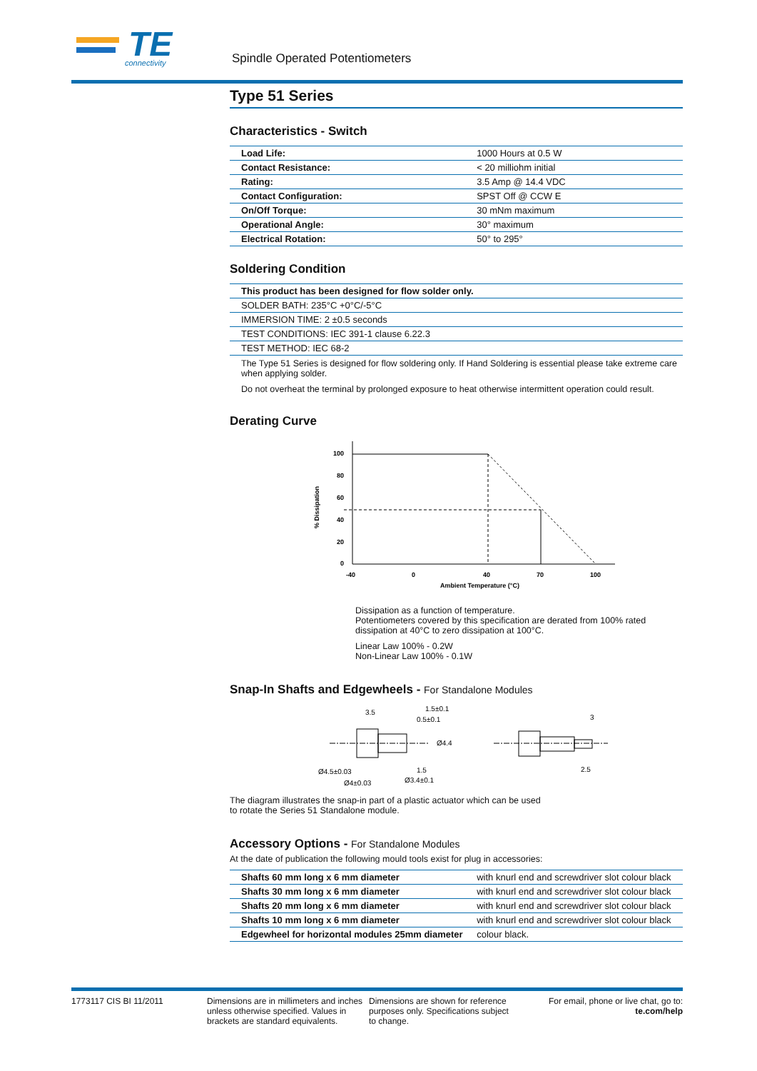TE
connectivity
Spindle Operated Potentiometers
Type 51 Series
Characteristics - Switch
| Load Life: | 1000 Hours at 0.5 W |
| Contact Resistance: | < 20 milliohm initial |
| Rating: | 3.5 Amp @ 14.4 VDC |
| Contact Configuration: | SPST Off @ CCW E |
| On/Off Torque: | 30 mNm maximum |
| Operational Angle: | 30° maximum |
| Electrical Rotation: | 50° to 295° |
Soldering Condition
| This product has been designed for flow solder only. |
| SOLDER BATH: 235°C +0°C/-5°C |
| IMMERSION TIME: 2 ±0.5 seconds |
| TEST CONDITIONS: IEC 391-1 clause 6.22.3 |
| TEST METHOD: IEC 68-2 |
The Type 51 Series is designed for flow soldering only. If Hand Soldering is essential please take extreme care when applying solder.
Do not overheat the terminal by prolonged exposure to heat otherwise intermittent operation could result.
Derating Curve
% Dissipation
100
80
60
40
20
0
-40
0
40
70
100
Ambient Temperature (°C)
Dissipation as a function of temperature.
Potentiometers covered by this specification are derated from 100% rated dissipation at 40°C to zero dissipation at 100°C.
Linear Law 100% - 0.2W
Non-Linear Law 100% - 0.1W
Snap-In Shafts and Edgewheels - For Standalone Modules
3.5
1.5±0.1
0.5±0.1
Ø4.4
1.5
Ø4.5±0.03
Ø4±0.03
Ø3.4±0.1
3
2.5
The diagram illustrates the snap-in part of a plastic actuator which can be used
to rotate the Series 51 Standalone module.
Accessory Options - For Standalone Modules
At the date of publication the following mould tools exist for plug in accessories:
| Shafts 60 mm long x 6 mm diameter | with knurl end and screwdriver slot colour black |
| Shafts 30 mm long x 6 mm diameter | with knurl end and screwdriver slot colour black |
| Shafts 20 mm long x 6 mm diameter | with knurl end and screwdriver slot colour black |
| Shafts 10 mm long x 6 mm diameter | with knurl end and screwdriver slot colour black |
| Edgewheel for horizontal modules 25mm diameter | colour black. |
1773117 CIS BI 11/2011 Dimensions are in millimeters and inches unless otherwise specified. Values in brackets are standard equivalents.
Dimensions are shown for reference purposes only. Specifications subject to change.
For email, phone or live chat, go to: te.com/help